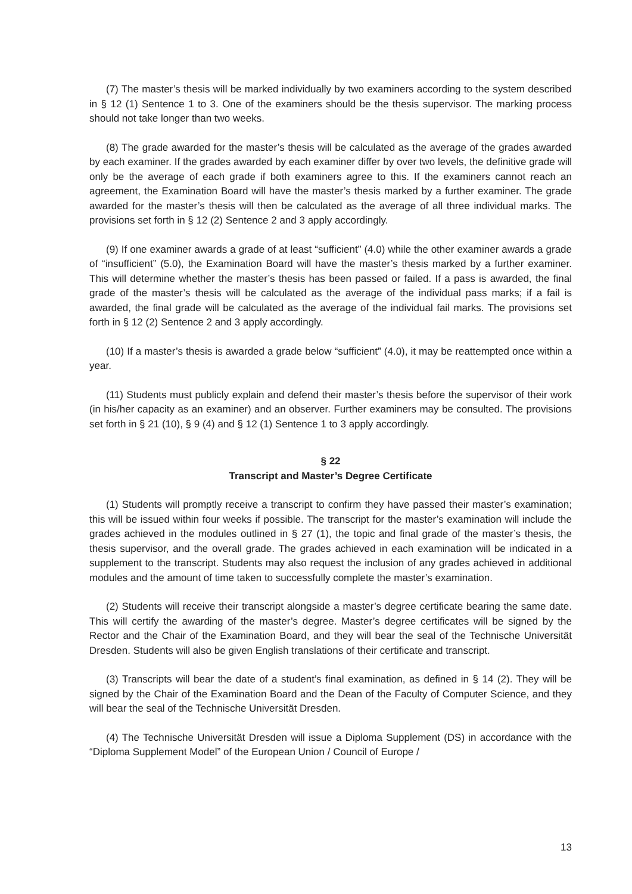(7) The master’s thesis will be marked individually by two examiners according to the system described in § 12 (1) Sentence 1 to 3. One of the examiners should be the thesis supervisor. The marking process should not take longer than two weeks.
(8) The grade awarded for the master’s thesis will be calculated as the average of the grades awarded by each examiner. If the grades awarded by each examiner differ by over two levels, the definitive grade will only be the average of each grade if both examiners agree to this. If the examiners cannot reach an agreement, the Examination Board will have the master’s thesis marked by a further examiner. The grade awarded for the master’s thesis will then be calculated as the average of all three individual marks. The provisions set forth in § 12 (2) Sentence 2 and 3 apply accordingly.
(9) If one examiner awards a grade of at least “sufficient” (4.0) while the other examiner awards a grade of “insufficient” (5.0), the Examination Board will have the master’s thesis marked by a further examiner. This will determine whether the master’s thesis has been passed or failed. If a pass is awarded, the final grade of the master’s thesis will be calculated as the average of the individual pass marks; if a fail is awarded, the final grade will be calculated as the average of the individual fail marks. The provisions set forth in § 12 (2) Sentence 2 and 3 apply accordingly.
(10) If a master’s thesis is awarded a grade below “sufficient” (4.0), it may be reattempted once within a year.
(11) Students must publicly explain and defend their master’s thesis before the supervisor of their work (in his/her capacity as an examiner) and an observer. Further examiners may be consulted. The provisions set forth in § 21 (10), § 9 (4) and § 12 (1) Sentence 1 to 3 apply accordingly.
§ 22
Transcript and Master’s Degree Certificate
(1) Students will promptly receive a transcript to confirm they have passed their master’s examination; this will be issued within four weeks if possible. The transcript for the master’s examination will include the grades achieved in the modules outlined in § 27 (1), the topic and final grade of the master’s thesis, the thesis supervisor, and the overall grade. The grades achieved in each examination will be indicated in a supplement to the transcript. Students may also request the inclusion of any grades achieved in additional modules and the amount of time taken to successfully complete the master’s examination.
(2) Students will receive their transcript alongside a master’s degree certificate bearing the same date. This will certify the awarding of the master’s degree. Master’s degree certificates will be signed by the Rector and the Chair of the Examination Board, and they will bear the seal of the Technische Universität Dresden. Students will also be given English translations of their certificate and transcript.
(3) Transcripts will bear the date of a student’s final examination, as defined in § 14 (2). They will be signed by the Chair of the Examination Board and the Dean of the Faculty of Computer Science, and they will bear the seal of the Technische Universität Dresden.
(4) The Technische Universität Dresden will issue a Diploma Supplement (DS) in accordance with the “Diploma Supplement Model” of the European Union / Council of Europe /
13